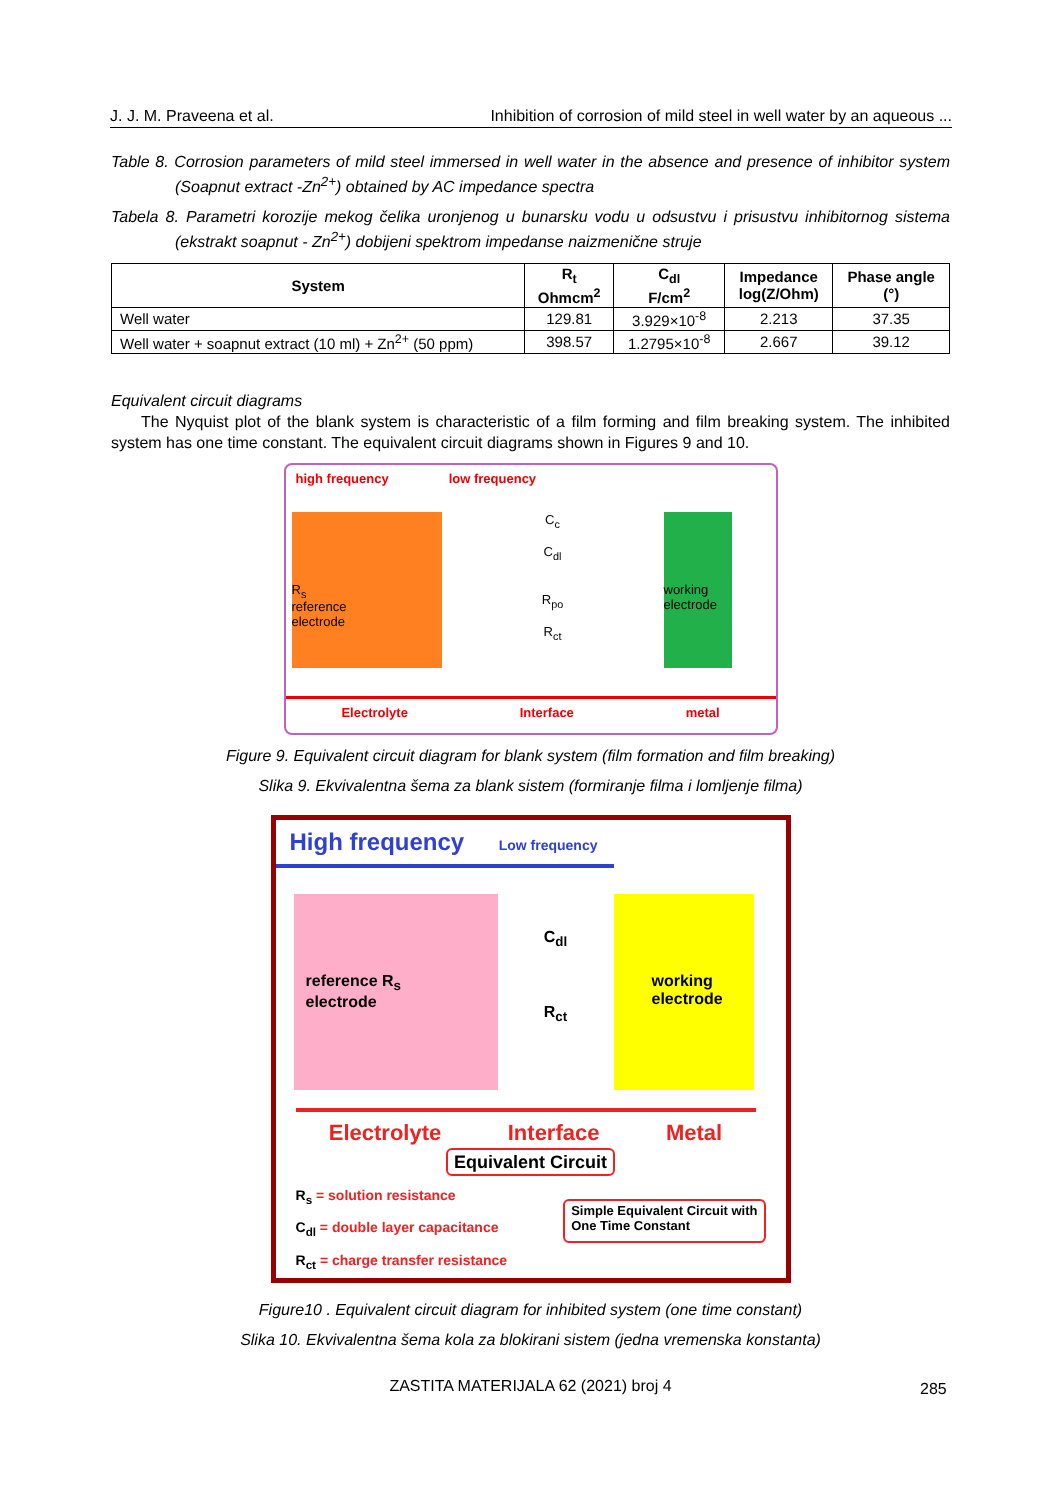J. J. M. Praveena et al. Inhibition of corrosion of mild steel in well water by an aqueous ...
Table 8. Corrosion parameters of mild steel immersed in well water in the absence and presence of inhibitor system (Soapnut extract -Zn<sup>2+</sup>) obtained by AC impedance spectra
Tabela 8. Parametri korozije mekog čelika uronjenog u bunarsku vodu u odsustvu i prisustvu inhibitornog sistema (ekstrakt soapnut - Zn<sup>2+</sup>) dobijeni spektrom impedanse naizmenične struje
| System | R<sub>t</sub> Ohmcm<sup>2</sup> | C<sub>dl</sub> F/cm<sup>2</sup> | Impedance log(Z/Ohm) | Phase angle (°) |
| --- | --- | --- | --- | --- |
| Well water | 129.81 | 3.929×10<sup>-8</sup> | 2.213 | 37.35 |
| Well water + soapnut extract (10 ml) + Zn<sup>2+</sup> (50 ppm) | 398.57 | 1.2795×10<sup>-8</sup> | 2.667 | 39.12 |
Equivalent circuit diagrams
The Nyquist plot of the blank system is characteristic of a film forming and film breaking system. The inhibited system has one time constant. The equivalent circuit diagrams shown in Figures 9 and 10.
high frequency low frequency
R<sub>s</sub>
reference
electrode
C<sub>c</sub>
C<sub>dl</sub>
R<sub>po</sub>
R<sub>ct</sub>
working electrode
Electrolyte Interface metal
Figure 9. Equivalent circuit diagram for blank system (film formation and film breaking)
Slika 9. Ekvivalentna šema za blank sistem (formiranje filma i lomljenje filma)
High frequency Low frequency
reference R<sub>s</sub>
electrode
C<sub>dl</sub>
R<sub>ct</sub>
working electrode
Electrolyte Interface Metal
Equivalent Circuit
R<sub>s</sub> = solution resistance
C<sub>dl</sub> = double layer capacitance
R<sub>ct</sub> = charge transfer resistance
Simple Equivalent Circuit with
One Time Constant
Figure10 . Equivalent circuit diagram for inhibited system (one time constant)
Slika 10. Ekvivalentna šema kola za blokirani sistem (jedna vremenska konstanta)
ZASTITA MATERIJALA 62 (2021) broj 4 285